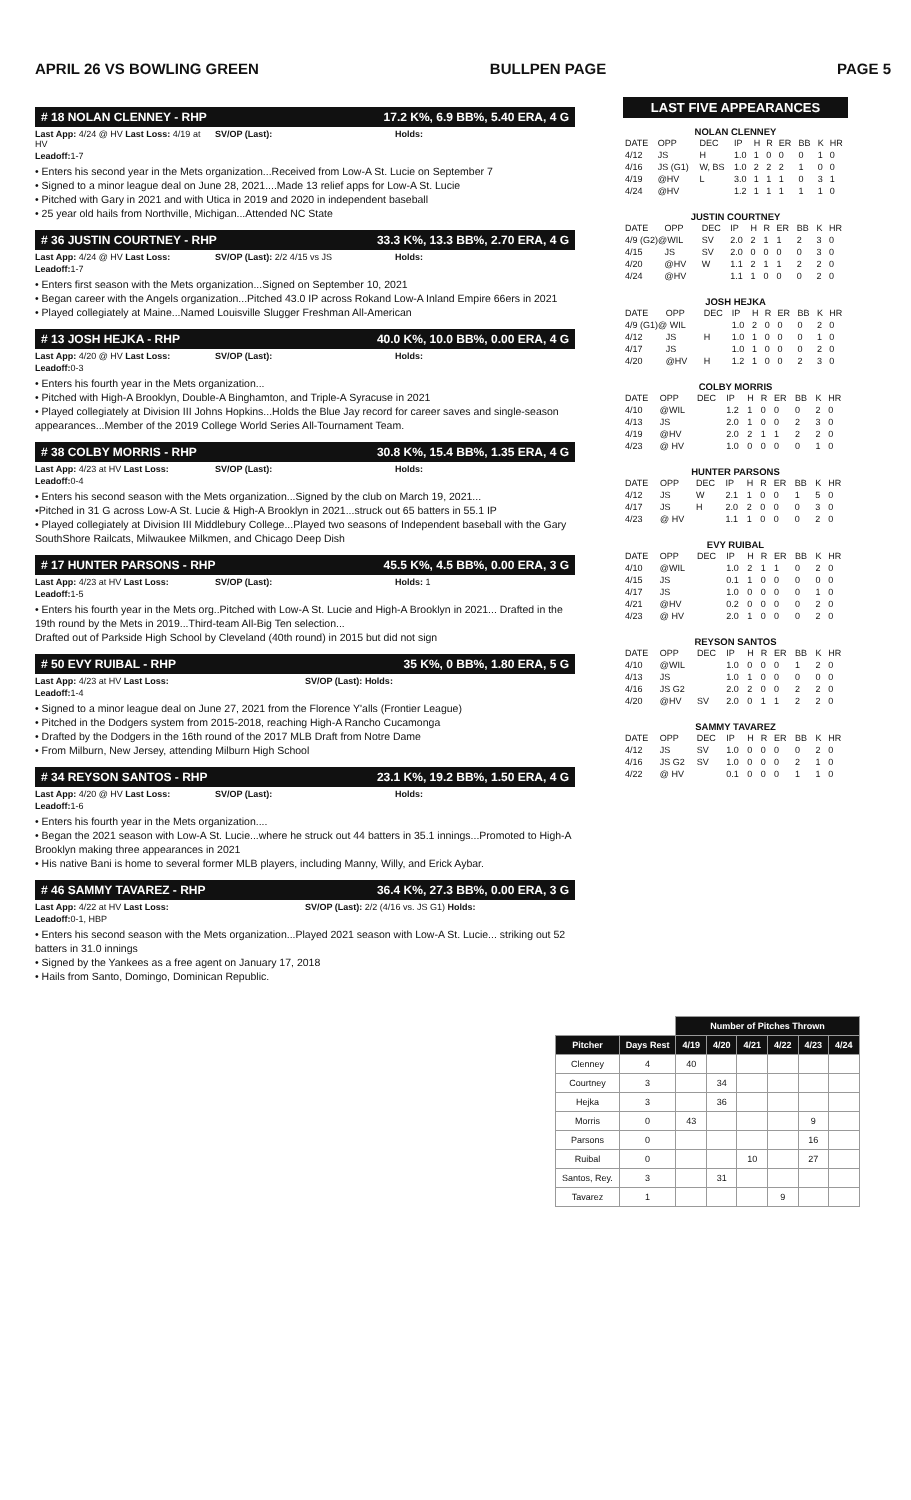APRIL 26 VS BOWLING GREEN BULLPEN PAGE PAGE 5
# 18 NOLAN CLENNEY - RHP 17.2 K%, 6.9 BB%, 5.40 ERA, 4 G
Last App: 4/24 @ HV Last Loss: 4/19 at HV SV/OP (Last): Holds:
Leadoff: 1-7
• Enters his second year in the Mets organization...Received from Low-A St. Lucie on September 7
• Signed to a minor league deal on June 28, 2021....Made 13 relief apps for Low-A St. Lucie
• Pitched with Gary in 2021 and with Utica in 2019 and 2020 in independent baseball
• 25 year old hails from Northville, Michigan...Attended NC State
# 36 JUSTIN COURTNEY - RHP 33.3 K%, 13.3 BB%, 2.70 ERA, 4 G
Last App: 4/24 @ HV Last Loss: SV/OP (Last): 2/2 4/15 vs JS Holds:
Leadoff: 1-7
• Enters first season with the Mets organization...Signed on September 10, 2021
• Began career with the Angels organization...Pitched 43.0 IP across Rokand Low-A Inland Empire 66ers in 2021
• Played collegiately at Maine...Named Louisville Slugger Freshman All-American
# 13 JOSH HEJKA - RHP 40.0 K%, 10.0 BB%, 0.00 ERA, 4 G
Last App: 4/20 @ HV Last Loss: SV/OP (Last): Holds:
Leadoff: 0-3
• Enters his fourth year in the Mets organization...
• Pitched with High-A Brooklyn, Double-A Binghamton, and Triple-A Syracuse in 2021
• Played collegiately at Division III Johns Hopkins...Holds the Blue Jay record for career saves and single-season appearances...Member of the 2019 College World Series All-Tournament Team.
# 38 COLBY MORRIS - RHP 30.8 K%, 15.4 BB%, 1.35 ERA, 4 G
Last App: 4/23 at HV Last Loss: SV/OP (Last): Holds:
Leadoff: 0-4
• Enters his second season with the Mets organization...Signed by the club on March 19, 2021...
•Pitched in 31 G across Low-A St. Lucie & High-A Brooklyn in 2021...struck out 65 batters in 55.1 IP
• Played collegiately at Division III Middlebury College...Played two seasons of Independent baseball with the Gary SouthShore Railcats, Milwaukee Milkmen, and Chicago Deep Dish
# 17 HUNTER PARSONS - RHP 45.5 K%, 4.5 BB%, 0.00 ERA, 3 G
Last App: 4/23 at HV Last Loss: SV/OP (Last): Holds: 1
Leadoff: 1-5
• Enters his fourth year in the Mets org..Pitched with Low-A St. Lucie and High-A Brooklyn in 2021... Drafted in the 19th round by the Mets in 2019...Third-team All-Big Ten selection...
Drafted out of Parkside High School by Cleveland (40th round) in 2015 but did not sign
# 50 EVY RUIBAL - RHP 35 K%, 0 BB%, 1.80 ERA, 5 G
Last App: 4/23 at HV Last Loss: SV/OP (Last): Holds:
Leadoff: 1-4
• Signed to a minor league deal on June 27, 2021 from the Florence Y'alls (Frontier League)
• Pitched in the Dodgers system from 2015-2018, reaching High-A Rancho Cucamonga
• Drafted by the Dodgers in the 16th round of the 2017 MLB Draft from Notre Dame
• From Milburn, New Jersey, attending Milburn High School
# 34 REYSON SANTOS - RHP 23.1 K%, 19.2 BB%, 1.50 ERA, 4 G
Last App: 4/20 @ HV Last Loss: SV/OP (Last): Holds:
Leadoff: 1-6
• Enters his fourth year in the Mets organization....
• Began the 2021 season with Low-A St. Lucie...where he struck out 44 batters in 35.1 innings...Promoted to High-A Brooklyn making three appearances in 2021
• His native Bani is home to several former MLB players, including Manny, Willy, and Erick Aybar.
# 46 SAMMY TAVAREZ - RHP 36.4 K%, 27.3 BB%, 0.00 ERA, 3 G
Last App: 4/22 at HV Last Loss: SV/OP (Last): 2/2 (4/16 vs. JS G1) Holds:
Leadoff: 0-1, HBP
• Enters his second season with the Mets organization...Played 2021 season with Low-A St. Lucie... striking out 52 batters in 31.0 innings
• Signed by the Yankees as a free agent on January 17, 2018
• Hails from Santo, Domingo, Dominican Republic.
LAST FIVE APPEARANCES
NOLAN CLENNEY
| DATE | OPP | DEC | IP | H | R | ER | BB | K | HR |
| --- | --- | --- | --- | --- | --- | --- | --- | --- | --- |
| 4/12 | JS | H | 1.0 | 1 | 0 | 0 | 0 | 1 | 0 |
| 4/16 | JS (G1) | W, BS | 1.0 | 2 | 2 | 2 | 1 | 0 | 0 |
| 4/19 | @HV | L | 3.0 | 1 | 1 | 1 | 0 | 3 | 1 |
| 4/24 | @HV | | 1.2 | 1 | 1 | 1 | 1 | 1 | 0 |
JUSTIN COURTNEY
| DATE | OPP | DEC | IP | H | R | ER | BB | K | HR |
| --- | --- | --- | --- | --- | --- | --- | --- | --- | --- |
| 4/9 (G2)@WIL | | SV | 2.0 | 2 | 1 | 1 | 2 | 3 | 0 |
| 4/15 | JS | SV | 2.0 | 0 | 0 | 0 | 0 | 3 | 0 |
| 4/20 | @HV | W | 1.1 | 2 | 1 | 1 | 2 | 2 | 0 |
| 4/24 | @HV | | 1.1 | 1 | 0 | 0 | 0 | 2 | 0 |
JOSH HEJKA
| DATE | OPP | DEC | IP | H | R | ER | BB | K | HR |
| --- | --- | --- | --- | --- | --- | --- | --- | --- | --- |
| 4/9 (G1)@ WIL | | | 1.0 | 2 | 0 | 0 | 0 | 2 | 0 |
| 4/12 | JS | H | 1.0 | 1 | 0 | 0 | 0 | 1 | 0 |
| 4/17 | JS | | 1.0 | 1 | 0 | 0 | 0 | 2 | 0 |
| 4/20 | @HV | H | 1.2 | 1 | 0 | 0 | 2 | 3 | 0 |
COLBY MORRIS
| DATE | OPP | DEC | IP | H | R | ER | BB | K | HR |
| --- | --- | --- | --- | --- | --- | --- | --- | --- | --- |
| 4/10 | @WIL | | 1.2 | 1 | 0 | 0 | 0 | 2 | 0 |
| 4/13 | JS | | 2.0 | 1 | 0 | 0 | 2 | 3 | 0 |
| 4/19 | @HV | | 2.0 | 2 | 1 | 1 | 2 | 2 | 0 |
| 4/23 | @ HV | | 1.0 | 0 | 0 | 0 | 0 | 1 | 0 |
HUNTER PARSONS
| DATE | OPP | DEC | IP | H | R | ER | BB | K | HR |
| --- | --- | --- | --- | --- | --- | --- | --- | --- | --- |
| 4/12 | JS | W | 2.1 | 1 | 0 | 0 | 1 | 5 | 0 |
| 4/17 | JS | H | 2.0 | 2 | 0 | 0 | 0 | 3 | 0 |
| 4/23 | @ HV | | 1.1 | 1 | 0 | 0 | 0 | 2 | 0 |
EVY RUIBAL
| DATE | OPP | DEC | IP | H | R | ER | BB | K | HR |
| --- | --- | --- | --- | --- | --- | --- | --- | --- | --- |
| 4/10 | @WIL | | 1.0 | 2 | 1 | 1 | 0 | 2 | 0 |
| 4/15 | JS | | 0.1 | 1 | 0 | 0 | 0 | 0 | 0 |
| 4/17 | JS | | 1.0 | 0 | 0 | 0 | 0 | 1 | 0 |
| 4/21 | @HV | | 0.2 | 0 | 0 | 0 | 0 | 2 | 0 |
| 4/23 | @ HV | | 2.0 | 1 | 0 | 0 | 0 | 2 | 0 |
REYSON SANTOS
| DATE | OPP | DEC | IP | H | R | ER | BB | K | HR |
| --- | --- | --- | --- | --- | --- | --- | --- | --- | --- |
| 4/10 | @WIL | | 1.0 | 0 | 0 | 0 | 1 | 2 | 0 |
| 4/13 | JS | | 1.0 | 1 | 0 | 0 | 0 | 0 | 0 |
| 4/16 | JS G2 | | 2.0 | 2 | 0 | 0 | 2 | 2 | 0 |
| 4/20 | @HV | SV | 2.0 | 0 | 1 | 1 | 2 | 2 | 0 |
SAMMY TAVAREZ
| DATE | OPP | DEC | IP | H | R | ER | BB | K | HR |
| --- | --- | --- | --- | --- | --- | --- | --- | --- | --- |
| 4/12 | JS | SV | 1.0 | 0 | 0 | 0 | 0 | 2 | 0 |
| 4/16 | JS G2 | SV | 1.0 | 0 | 0 | 0 | 2 | 1 | 0 |
| 4/22 | @ HV | | 0.1 | 0 | 0 | 0 | 1 | 1 | 0 |
| | | Number of Pitches Thrown | | | | | |
| --- | --- | --- | --- | --- | --- | --- | --- |
| Pitcher | Days Rest | 4/19 | 4/20 | 4/21 | 4/22 | 4/23 | 4/24 |
| Clenney | 4 | 40 | | | | | |
| Courtney | 3 | | 34 | | | | |
| Hejka | 3 | | 36 | | | | |
| Morris | 0 | 43 | | | | 9 | |
| Parsons | 0 | | | | | 16 | |
| Ruibal | 0 | | | 10 | | 27 | |
| Santos, Rey. | 3 | | 31 | | | | |
| Tavarez | 1 | | | | 9 | | |